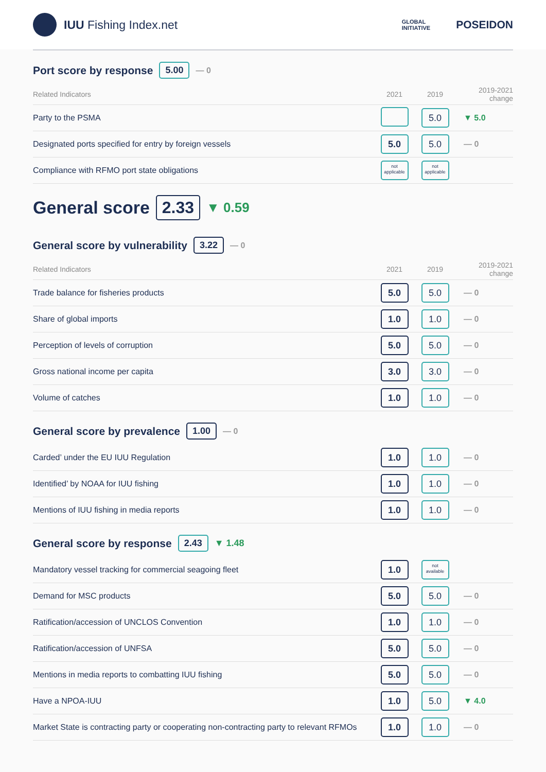IUU Fishing Index.net
GLOBAL
INITIATIVE POSEIDON
Port score by response 5.00 — 0
| Related Indicators | 2021 | 2019 | 2019-2021 change |
| --- | --- | --- | --- |
| Party to the PSMA | | 5.0 | ▼ 5.0 |
| Designated ports specified for entry by foreign vessels | 5.0 | 5.0 | — 0 |
| Compliance with RFMO port state obligations | not applicable | not applicable | |
General score 2.33 ▼ 0.59
General score by vulnerability 3.22 — 0
| Related Indicators | 2021 | 2019 | 2019-2021 change |
| --- | --- | --- | --- |
| Trade balance for fisheries products | 5.0 | 5.0 | — 0 |
| Share of global imports | 1.0 | 1.0 | — 0 |
| Perception of levels of corruption | 5.0 | 5.0 | — 0 |
| Gross national income per capita | 3.0 | 3.0 | — 0 |
| Volume of catches | 1.0 | 1.0 | — 0 |
General score by prevalence 1.00 — 0
| Carded’ under the EU IUU Regulation | 1.0 | 1.0 | — 0 |
| Identified’ by NOAA for IUU fishing | 1.0 | 1.0 | — 0 |
| Mentions of IUU fishing in media reports | 1.0 | 1.0 | — 0 |
General score by response 2.43 ▼ 1.48
| Mandatory vessel tracking for commercial seagoing fleet | 1.0 | not available | |
| Demand for MSC products | 5.0 | 5.0 | — 0 |
| Ratification/accession of UNCLOS Convention | 1.0 | 1.0 | — 0 |
| Ratification/accession of UNFSA | 5.0 | 5.0 | — 0 |
| Mentions in media reports to combatting IUU fishing | 5.0 | 5.0 | — 0 |
| Have a NPOA-IUU | 1.0 | 5.0 | ▼ 4.0 |
| Market State is contracting party or cooperating non-contracting party to relevant RFMOs | 1.0 | 1.0 | — 0 |